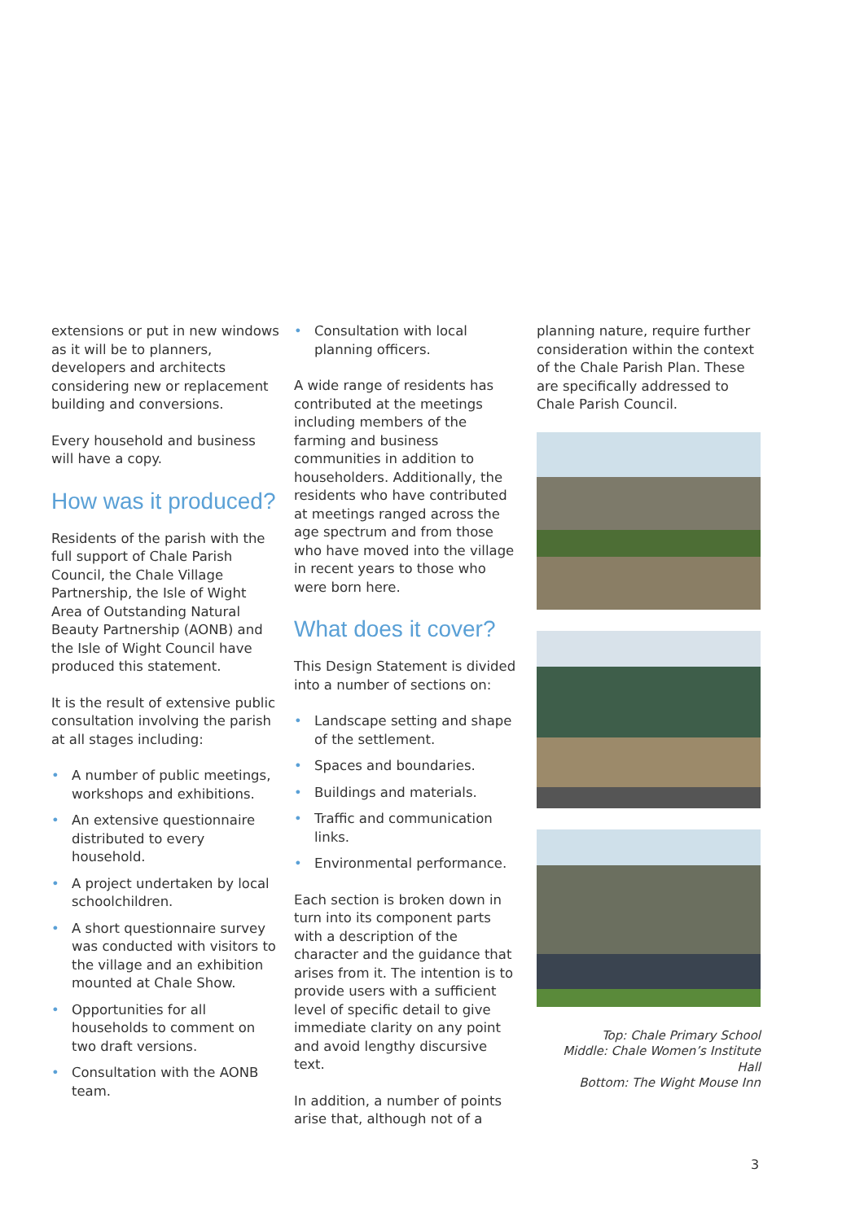extensions or put in new windows as it will be to planners, developers and architects considering new or replacement building and conversions.
Every household and business will have a copy.
How was it produced?
Residents of the parish with the full support of Chale Parish Council, the Chale Village Partnership, the Isle of Wight Area of Outstanding Natural Beauty Partnership (AONB) and the Isle of Wight Council have produced this statement.
It is the result of extensive public consultation involving the parish at all stages including:
• A number of public meetings, workshops and exhibitions.
• An extensive questionnaire distributed to every household.
• A project undertaken by local schoolchildren.
• A short questionnaire survey was conducted with visitors to the village and an exhibition mounted at Chale Show.
• Opportunities for all households to comment on two draft versions.
• Consultation with the AONB team.
• Consultation with local planning officers.
A wide range of residents has contributed at the meetings including members of the farming and business communities in addition to householders. Additionally, the residents who have contributed at meetings ranged across the age spectrum and from those who have moved into the village in recent years to those who were born here.
What does it cover?
This Design Statement is divided into a number of sections on:
• Landscape setting and shape of the settlement.
• Spaces and boundaries.
• Buildings and materials.
• Traffic and communication links.
• Environmental performance.
Each section is broken down in turn into its component parts with a description of the character and the guidance that arises from it. The intention is to provide users with a sufficient level of specific detail to give immediate clarity on any point and avoid lengthy discursive text.
In addition, a number of points arise that, although not of a
planning nature, require further consideration within the context of the Chale Parish Plan. These are specifically addressed to Chale Parish Council.
Top: Chale Primary School
Middle: Chale Women’s Institute Hall
Bottom: The Wight Mouse Inn
3